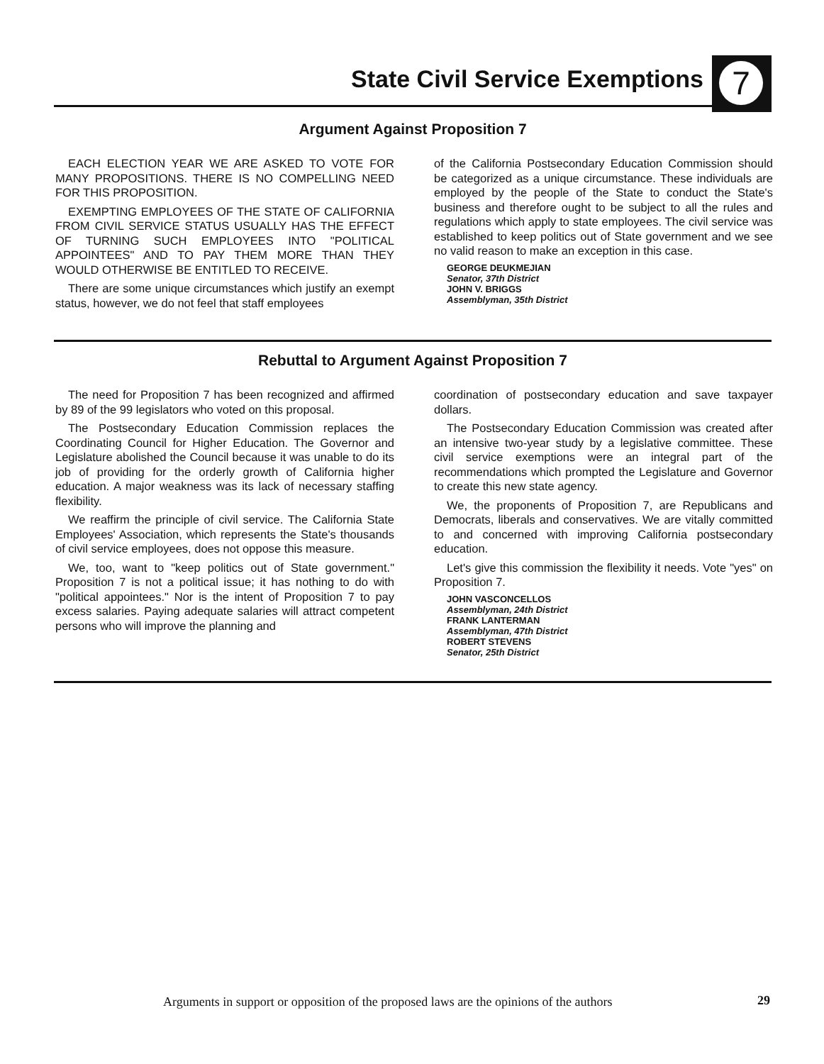State Civil Service Exemptions
7
Argument Against Proposition 7
EACH ELECTION YEAR WE ARE ASKED TO VOTE FOR MANY PROPOSITIONS. THERE IS NO COMPELLING NEED FOR THIS PROPOSITION.
EXEMPTING EMPLOYEES OF THE STATE OF CALIFORNIA FROM CIVIL SERVICE STATUS USUALLY HAS THE EFFECT OF TURNING SUCH EMPLOYEES INTO "POLITICAL APPOINTEES" AND TO PAY THEM MORE THAN THEY WOULD OTHERWISE BE ENTITLED TO RECEIVE.
There are some unique circumstances which justify an exempt status, however, we do not feel that staff employees
of the California Postsecondary Education Commission should be categorized as a unique circumstance. These individuals are employed by the people of the State to conduct the State's business and therefore ought to be subject to all the rules and regulations which apply to state employees. The civil service was established to keep politics out of State government and we see no valid reason to make an exception in this case.
GEORGE DEUKMEJIAN
Senator, 37th District
JOHN V. BRIGGS
Assemblyman, 35th District
Rebuttal to Argument Against Proposition 7
The need for Proposition 7 has been recognized and affirmed by 89 of the 99 legislators who voted on this proposal.
The Postsecondary Education Commission replaces the Coordinating Council for Higher Education. The Governor and Legislature abolished the Council because it was unable to do its job of providing for the orderly growth of California higher education. A major weakness was its lack of necessary staffing flexibility.
We reaffirm the principle of civil service. The California State Employees' Association, which represents the State's thousands of civil service employees, does not oppose this measure.
We, too, want to "keep politics out of State government." Proposition 7 is not a political issue; it has nothing to do with "political appointees." Nor is the intent of Proposition 7 to pay excess salaries. Paying adequate salaries will attract competent persons who will improve the planning and
coordination of postsecondary education and save taxpayer dollars.
The Postsecondary Education Commission was created after an intensive two-year study by a legislative committee. These civil service exemptions were an integral part of the recommendations which prompted the Legislature and Governor to create this new state agency.
We, the proponents of Proposition 7, are Republicans and Democrats, liberals and conservatives. We are vitally committed to and concerned with improving California postsecondary education.
Let's give this commission the flexibility it needs. Vote "yes" on Proposition 7.
JOHN VASCONCELLOS
Assemblyman, 24th District
FRANK LANTERMAN
Assemblyman, 47th District
ROBERT STEVENS
Senator, 25th District
Arguments in support or opposition of the proposed laws are the opinions of the authors
29